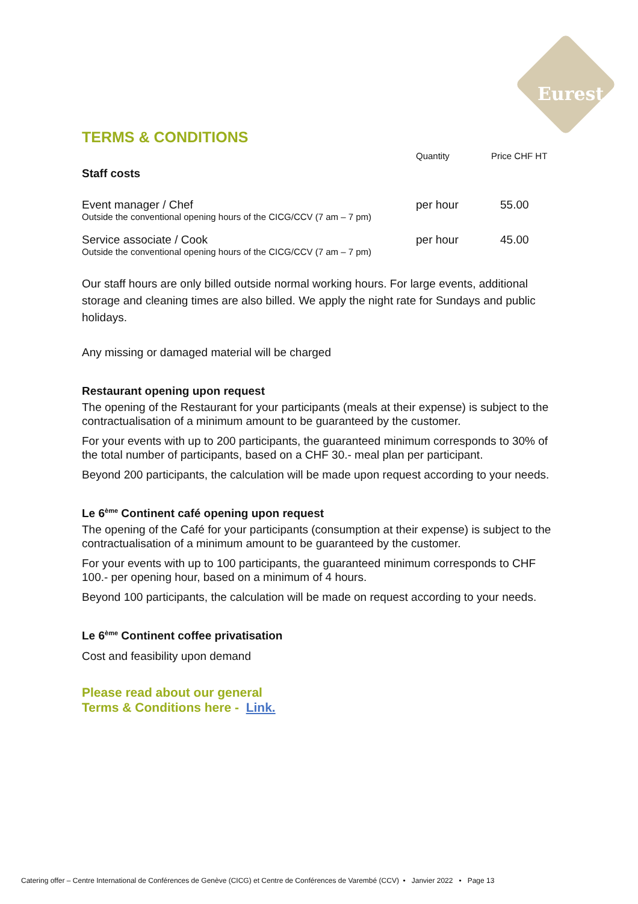Eurest
TERMS & CONDITIONS
| | Quantity | Price CHF HT |
| --- | --- | --- |
| Staff costs | | |
| Event manager / Chef Outside the conventional opening hours of the CICG/CCV (7 am – 7 pm) | per hour | 55.00 |
| Service associate / Cook Outside the conventional opening hours of the CICG/CCV (7 am – 7 pm) | per hour | 45.00 |
Our staff hours are only billed outside normal working hours. For large events, additional storage and cleaning times are also billed. We apply the night rate for Sundays and public holidays.
Any missing or damaged material will be charged
Restaurant opening upon request
The opening of the Restaurant for your participants (meals at their expense) is subject to the contractualisation of a minimum amount to be guaranteed by the customer.
For your events with up to 200 participants, the guaranteed minimum corresponds to 30% of the total number of participants, based on a CHF 30.- meal plan per participant.
Beyond 200 participants, the calculation will be made upon request according to your needs.
Le 6<sup>ème</sup> Continent café opening upon request
The opening of the Café for your participants (consumption at their expense) is subject to the contractualisation of a minimum amount to be guaranteed by the customer.
For your events with up to 100 participants, the guaranteed minimum corresponds to CHF 100.- per opening hour, based on a minimum of 4 hours.
Beyond 100 participants, the calculation will be made on request according to your needs.
Le 6<sup>ème</sup> Continent coffee privatisation
Cost and feasibility upon demand
Please read about our general
Terms & Conditions here - Link.
Catering offer – Centre International de Conférences de Genève (CICG) et Centre de Conférences de Varembé (CCV) • Janvier 2022 • Page 13